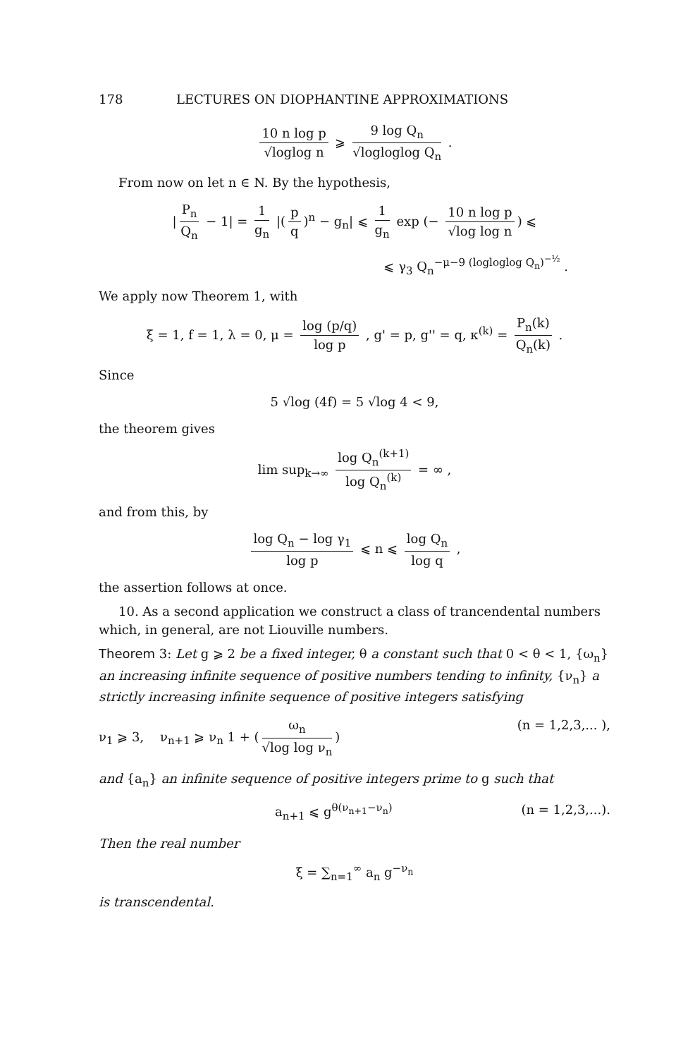178 LECTURES ON DIOPHANTINE APPROXIMATIONS
10 n log p √loglog n ⩾ 9 log Q<sub>n</sub> √logloglog Q<sub>n</sub> .
From now on let n ∈ N. By the hypothesis,
| P<sub>n</sub> Q<sub>n</sub> − 1| = 1 g<sub>n</sub> |(p q)<sup>n</sup> − g<sub>n</sub>| ⩽ 1 g<sub>n</sub> exp (− 10 n log p √log log n) ⩽
⩽ γ<sub>3</sub> Q<sub>n</sub><sup>−μ−9 (logloglog Q<sub>n</sub>)<sup>−½</sup></sup> .
We apply now Theorem 1, with
ξ = 1, f = 1, λ = 0, μ = log (p/q) log p , g' = p, g'' = q, κ<sup>(k)</sup> = P<sub>n</sub>(k) Q<sub>n</sub>(k) .
Since
5 √log (4f) = 5 √log 4 < 9,
the theorem gives
lim sup<sub>k→∞</sub> log Q<sub>n</sub><sup>(k+1)</sup> log Q<sub>n</sub><sup>(k)</sup> = ∞ ,
and from this, by
log Q<sub>n</sub> − log γ<sub>1</sub> log p ⩽ n ⩽ log Q<sub>n</sub> log q ,
the assertion follows at once.
10. As a second application we construct a class of trancendental numbers which, in general, are not Liouville numbers.
Theorem 3: Let g ⩾ 2 be a fixed integer, θ a constant such that 0 < θ < 1, {ω<sub>n</sub>} an increasing infinite sequence of positive numbers tending to infinity, {ν<sub>n</sub>} a strictly increasing infinite sequence of positive integers satisfying
ν<sub>1</sub> ⩾ 3, ν<sub>n+1</sub> ⩾ ν<sub>n</sub> 1 + (ω<sub>n</sub> √log log ν<sub>n</sub>) (n = 1,2,3,... ),
and {a<sub>n</sub>} an infinite sequence of positive integers prime to g such that
a<sub>n+1</sub> ⩽ g<sup>θ(ν<sub>n+1</sub>−ν<sub>n</sub>)</sup> (n = 1,2,3,...).
Then the real number
ξ = ∑<sub>n=1</sub><sup>∞</sup> a<sub>n</sub> g<sup>−ν<sub>n</sub></sup>
is transcendental.